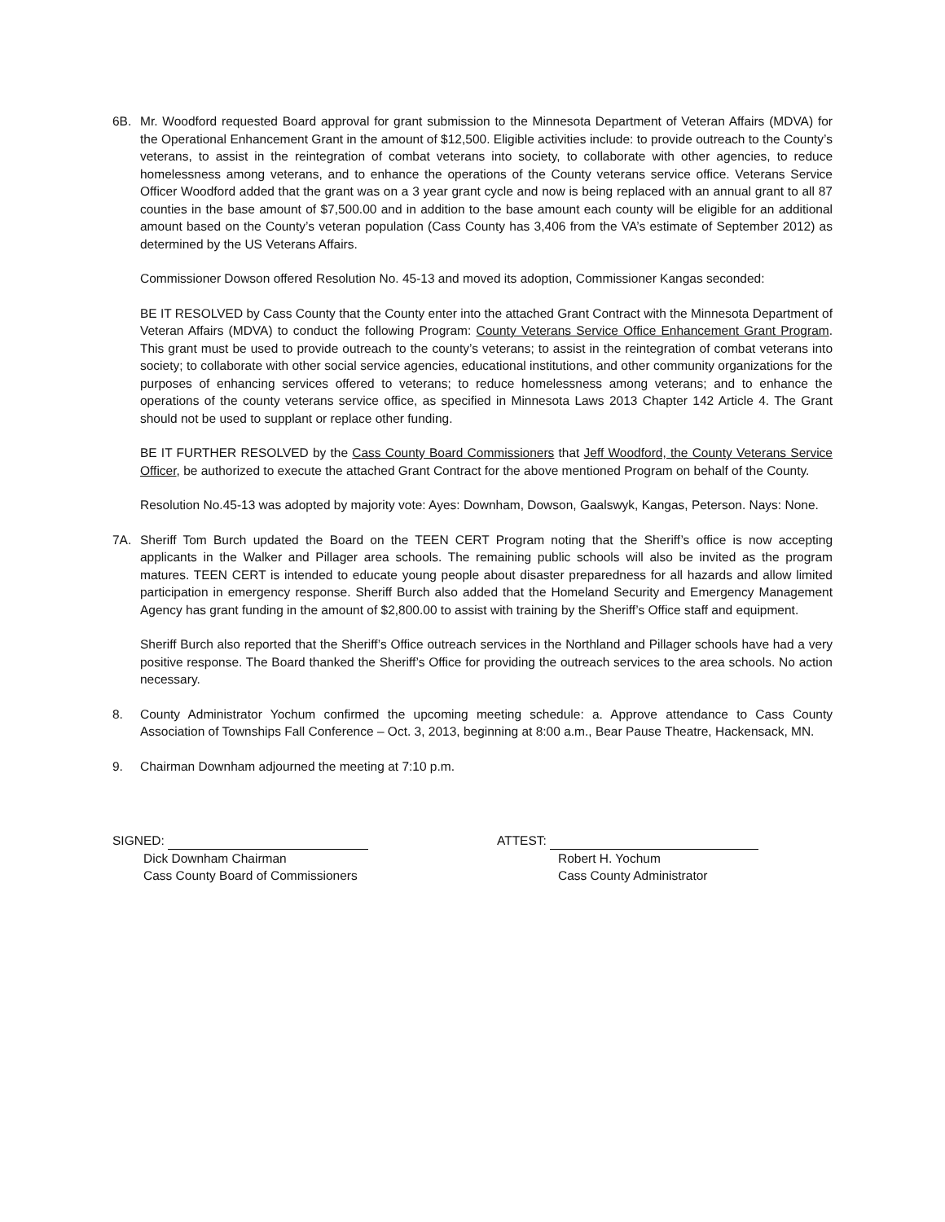6B. Mr. Woodford requested Board approval for grant submission to the Minnesota Department of Veteran Affairs (MDVA) for the Operational Enhancement Grant in the amount of $12,500. Eligible activities include: to provide outreach to the County’s veterans, to assist in the reintegration of combat veterans into society, to collaborate with other agencies, to reduce homelessness among veterans, and to enhance the operations of the County veterans service office. Veterans Service Officer Woodford added that the grant was on a 3 year grant cycle and now is being replaced with an annual grant to all 87 counties in the base amount of $7,500.00 and in addition to the base amount each county will be eligible for an additional amount based on the County’s veteran population (Cass County has 3,406 from the VA’s estimate of September 2012) as determined by the US Veterans Affairs.
Commissioner Dowson offered Resolution No. 45-13 and moved its adoption, Commissioner Kangas seconded:
BE IT RESOLVED by Cass County that the County enter into the attached Grant Contract with the Minnesota Department of Veteran Affairs (MDVA) to conduct the following Program: County Veterans Service Office Enhancement Grant Program. This grant must be used to provide outreach to the county’s veterans; to assist in the reintegration of combat veterans into society; to collaborate with other social service agencies, educational institutions, and other community organizations for the purposes of enhancing services offered to veterans; to reduce homelessness among veterans; and to enhance the operations of the county veterans service office, as specified in Minnesota Laws 2013 Chapter 142 Article 4. The Grant should not be used to supplant or replace other funding.
BE IT FURTHER RESOLVED by the Cass County Board Commissioners that Jeff Woodford, the County Veterans Service Officer, be authorized to execute the attached Grant Contract for the above mentioned Program on behalf of the County.
Resolution No.45-13 was adopted by majority vote: Ayes: Downham, Dowson, Gaalswyk, Kangas, Peterson. Nays: None.
7A. Sheriff Tom Burch updated the Board on the TEEN CERT Program noting that the Sheriff’s office is now accepting applicants in the Walker and Pillager area schools. The remaining public schools will also be invited as the program matures. TEEN CERT is intended to educate young people about disaster preparedness for all hazards and allow limited participation in emergency response. Sheriff Burch also added that the Homeland Security and Emergency Management Agency has grant funding in the amount of $2,800.00 to assist with training by the Sheriff’s Office staff and equipment.
Sheriff Burch also reported that the Sheriff’s Office outreach services in the Northland and Pillager schools have had a very positive response. The Board thanked the Sheriff’s Office for providing the outreach services to the area schools. No action necessary.
8. County Administrator Yochum confirmed the upcoming meeting schedule: a. Approve attendance to Cass County Association of Townships Fall Conference – Oct. 3, 2013, beginning at 8:00 a.m., Bear Pause Theatre, Hackensack, MN.
9. Chairman Downham adjourned the meeting at 7:10 p.m.
SIGNED:
Dick Downham Chairman
Cass County Board of Commissioners
ATTEST:
Robert H. Yochum
Cass County Administrator